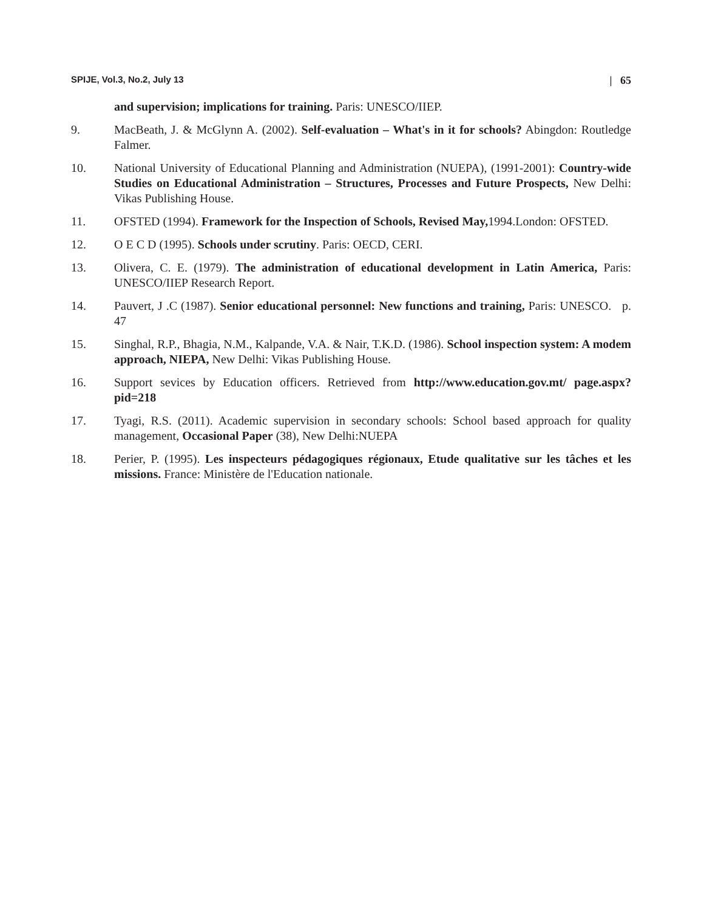SPIJE, Vol.3, No.2, July 13 | 65
and supervision; implications for training. Paris: UNESCO/IIEP.
9. MacBeath, J. & McGlynn A. (2002). Self-evaluation – What's in it for schools? Abingdon: Routledge Falmer.
10. National University of Educational Planning and Administration (NUEPA), (1991-2001): Country-wide Studies on Educational Administration – Structures, Processes and Future Prospects, New Delhi: Vikas Publishing House.
11. OFSTED (1994). Framework for the Inspection of Schools, Revised May, 1994.London: OFSTED.
12. O E C D (1995). Schools under scrutiny. Paris: OECD, CERI.
13. Olivera, C. E. (1979). The administration of educational development in Latin America, Paris: UNESCO/IIEP Research Report.
14. Pauvert, J .C (1987). Senior educational personnel: New functions and training, Paris: UNESCO. p. 47
15. Singhal, R.P., Bhagia, N.M., Kalpande, V.A. & Nair, T.K.D. (1986). School inspection system: A modem approach, NIEPA, New Delhi: Vikas Publishing House.
16. Support sevices by Education officers. Retrieved from http://www.education.gov.mt/ page.aspx? pid=218
17. Tyagi, R.S. (2011). Academic supervision in secondary schools: School based approach for quality management, Occasional Paper (38), New Delhi:NUEPA
18. Perier, P. (1995). Les inspecteurs pédagogiques régionaux, Etude qualitative sur les tâches et les missions. France: Ministère de l'Education nationale.